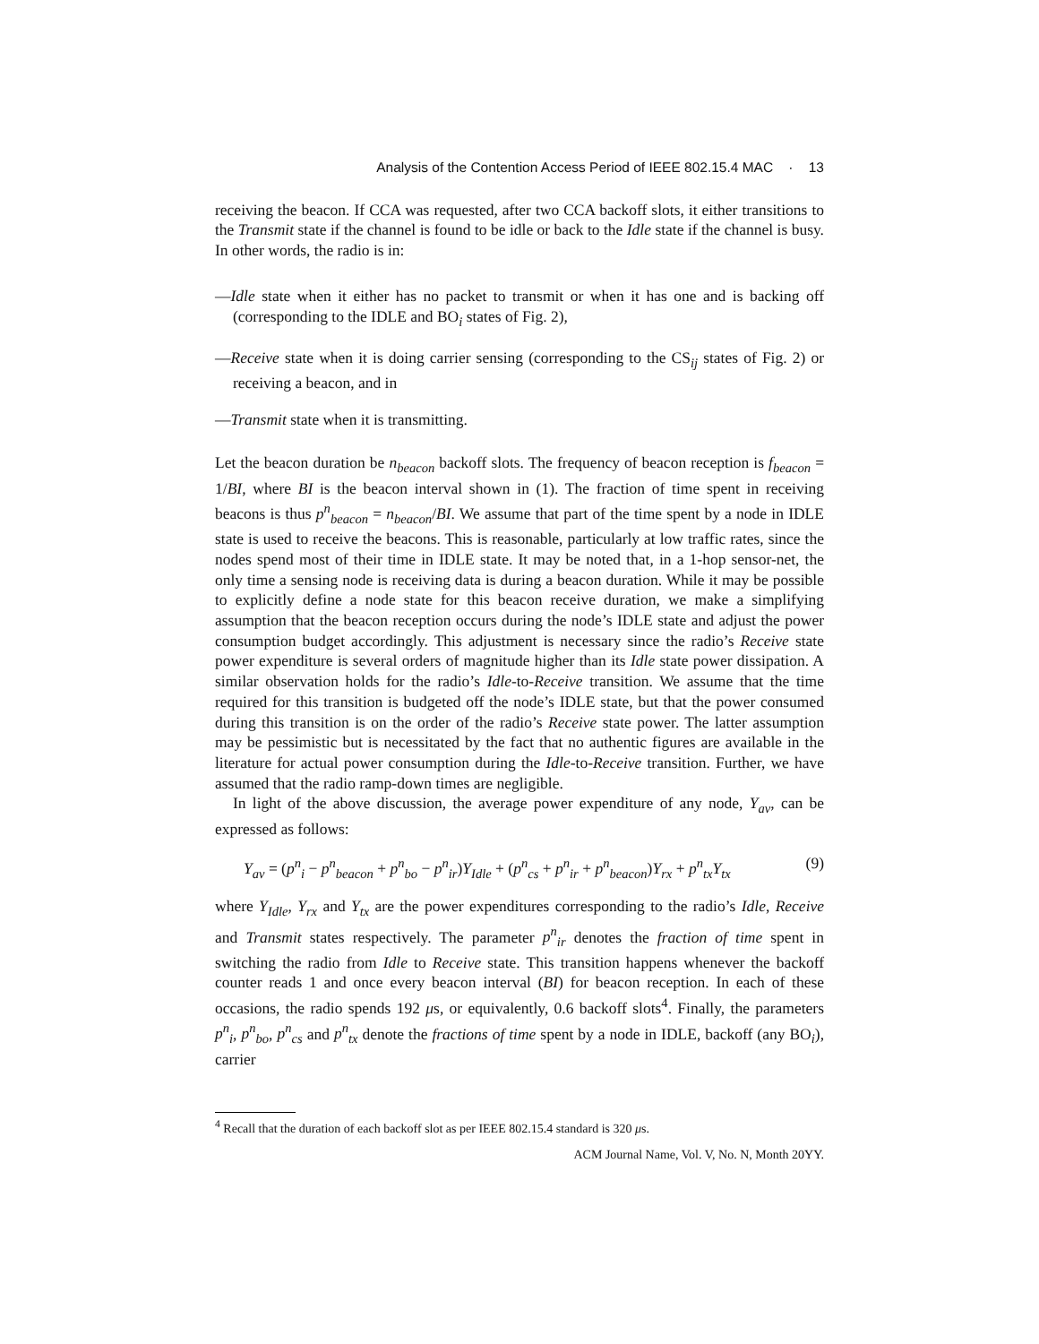Analysis of the Contention Access Period of IEEE 802.15.4 MAC · 13
receiving the beacon. If CCA was requested, after two CCA backoff slots, it either transitions to the Transmit state if the channel is found to be idle or back to the Idle state if the channel is busy. In other words, the radio is in:
—Idle state when it either has no packet to transmit or when it has one and is backing off (corresponding to the IDLE and BO<sub>i</sub> states of Fig. 2),
—Receive state when it is doing carrier sensing (corresponding to the CS<sub>ij</sub> states of Fig. 2) or receiving a beacon, and in
—Transmit state when it is transmitting.
Let the beacon duration be n<sub>beacon</sub> backoff slots. The frequency of beacon reception is f<sub>beacon</sub> = 1/BI, where BI is the beacon interval shown in (1). The fraction of time spent in receiving beacons is thus p<sup>n</sup><sub>beacon</sub> = n<sub>beacon</sub>/BI. We assume that part of the time spent by a node in IDLE state is used to receive the beacons. This is reasonable, particularly at low traffic rates, since the nodes spend most of their time in IDLE state. It may be noted that, in a 1-hop sensor-net, the only time a sensing node is receiving data is during a beacon duration. While it may be possible to explicitly define a node state for this beacon receive duration, we make a simplifying assumption that the beacon reception occurs during the node’s IDLE state and adjust the power consumption budget accordingly. This adjustment is necessary since the radio’s Receive state power expenditure is several orders of magnitude higher than its Idle state power dissipation. A similar observation holds for the radio’s Idle-to-Receive transition. We assume that the time required for this transition is budgeted off the node’s IDLE state, but that the power consumed during this transition is on the order of the radio’s Receive state power. The latter assumption may be pessimistic but is necessitated by the fact that no authentic figures are available in the literature for actual power consumption during the Idle-to-Receive transition. Further, we have assumed that the radio ramp-down times are negligible.
In light of the above discussion, the average power expenditure of any node, Y<sub>av</sub>, can be expressed as follows:
Y<sub>av</sub> = (p<sup>n</sup><sub>i</sub> − p<sup>n</sup><sub>beacon</sub> + p<sup>n</sup><sub>bo</sub> − p<sup>n</sup><sub>ir</sub>)Y<sub>Idle</sub> + (p<sup>n</sup><sub>cs</sub> + p<sup>n</sup><sub>ir</sub> + p<sup>n</sup><sub>beacon</sub>)Y<sub>rx</sub> + p<sup>n</sup><sub>tx</sub>Y<sub>tx</sub> (9)
where Y<sub>Idle</sub>, Y<sub>rx</sub> and Y<sub>tx</sub> are the power expenditures corresponding to the radio’s Idle, Receive and Transmit states respectively. The parameter p<sup>n</sup><sub>ir</sub> denotes the fraction of time spent in switching the radio from Idle to Receive state. This transition happens whenever the backoff counter reads 1 and once every beacon interval (BI) for beacon reception. In each of these occasions, the radio spends 192 μs, or equivalently, 0.6 backoff slots<sup>4</sup>. Finally, the parameters p<sup>n</sup><sub>i</sub>, p<sup>n</sup><sub>bo</sub>, p<sup>n</sup><sub>cs</sub> and p<sup>n</sup><sub>tx</sub> denote the fractions of time spent by a node in IDLE, backoff (any BO<sub>i</sub>), carrier
<sup>4</sup> Recall that the duration of each backoff slot as per IEEE 802.15.4 standard is 320 μs.
ACM Journal Name, Vol. V, No. N, Month 20YY.